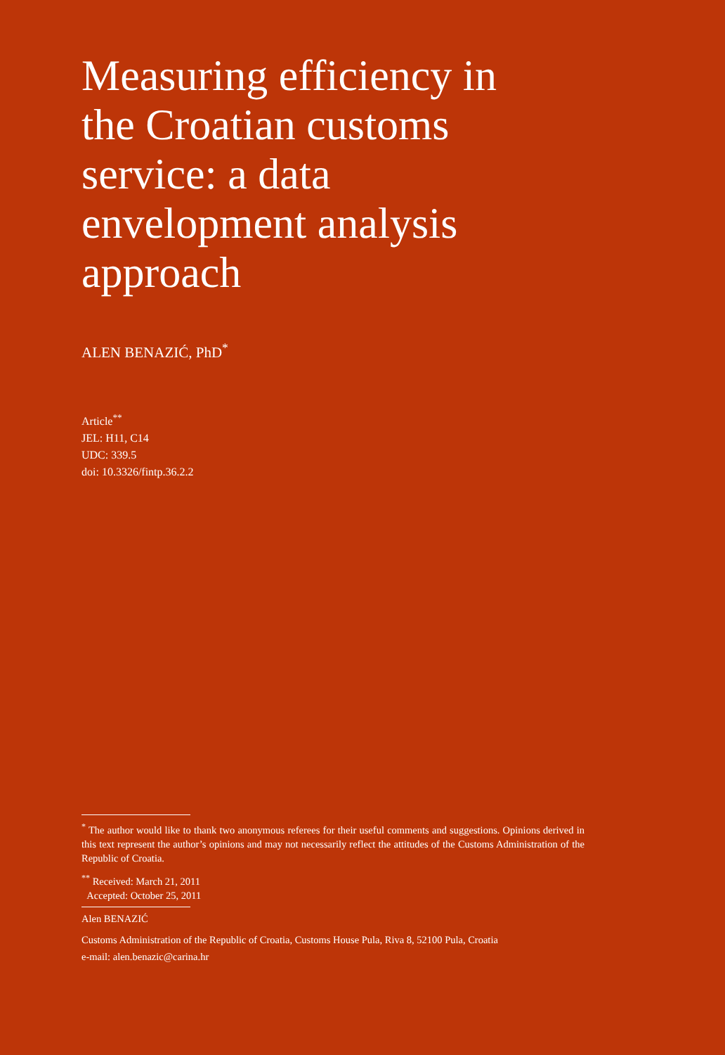Measuring efficiency in the Croatian customs service: a data envelopment analysis approach
ALEN BENAZIĆ, PhD<sup>*</sup>
Article<sup>**</sup>
JEL: H11, C14
UDC: 339.5
doi: 10.3326/fintp.36.2.2
<sup>*</sup> The author would like to thank two anonymous referees for their useful comments and suggestions. Opinions derived in this text represent the author’s opinions and may not necessarily reflect the attitudes of the Customs Administration of the Republic of Croatia.
<sup>**</sup> Received: March 21, 2011
Accepted: October 25, 2011
Alen BENAZIĆ
Customs Administration of the Republic of Croatia, Customs House Pula, Riva 8, 52100 Pula, Croatia
e-mail: alen.benazic@carina.hr